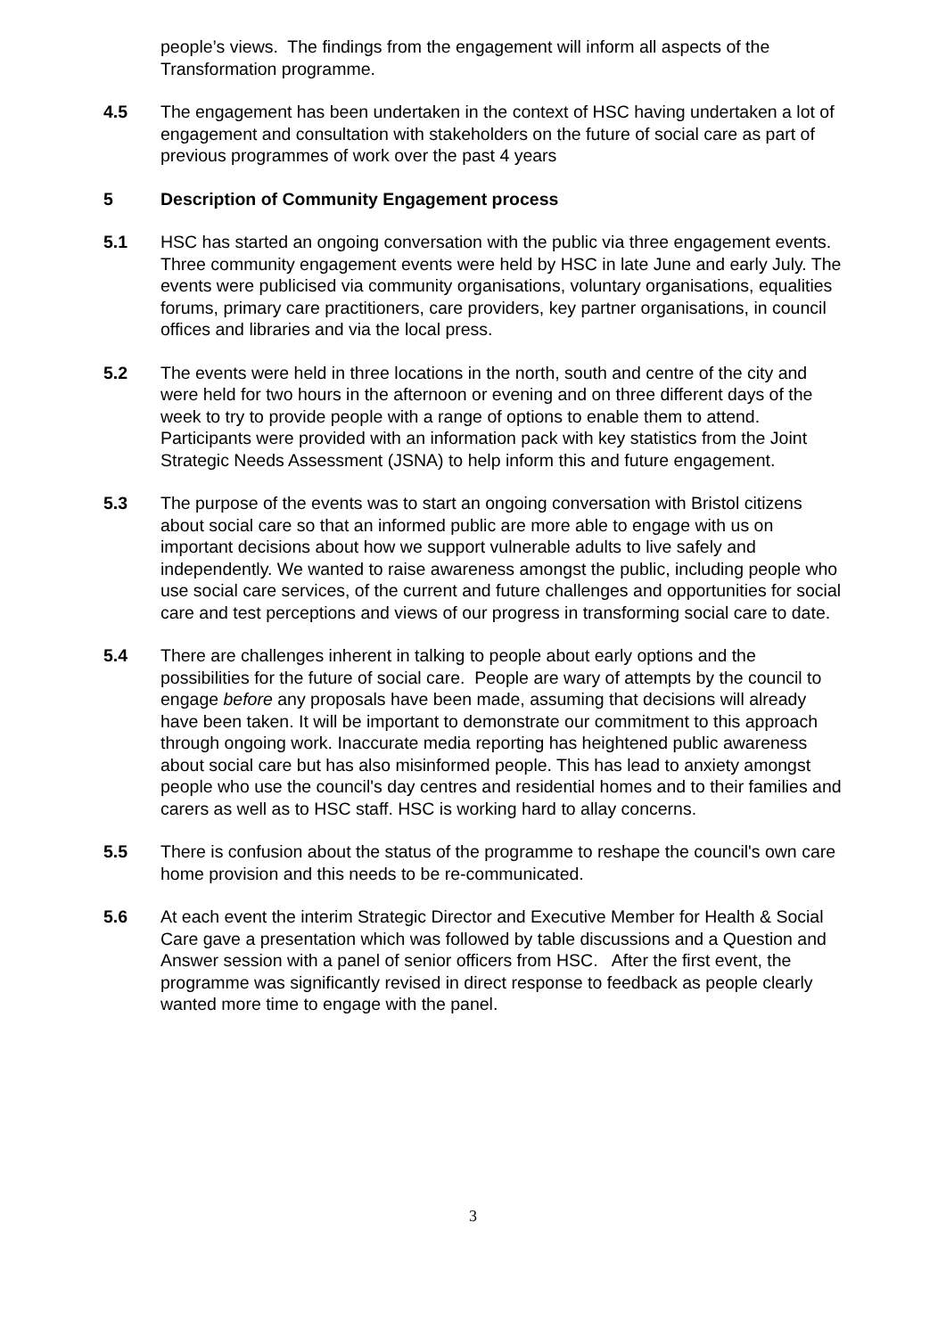people’s views. The findings from the engagement will inform all aspects of the Transformation programme.
4.5 The engagement has been undertaken in the context of HSC having undertaken a lot of engagement and consultation with stakeholders on the future of social care as part of previous programmes of work over the past 4 years
5 Description of Community Engagement process
5.1 HSC has started an ongoing conversation with the public via three engagement events. Three community engagement events were held by HSC in late June and early July. The events were publicised via community organisations, voluntary organisations, equalities forums, primary care practitioners, care providers, key partner organisations, in council offices and libraries and via the local press.
5.2 The events were held in three locations in the north, south and centre of the city and were held for two hours in the afternoon or evening and on three different days of the week to try to provide people with a range of options to enable them to attend. Participants were provided with an information pack with key statistics from the Joint Strategic Needs Assessment (JSNA) to help inform this and future engagement.
5.3 The purpose of the events was to start an ongoing conversation with Bristol citizens about social care so that an informed public are more able to engage with us on important decisions about how we support vulnerable adults to live safely and independently. We wanted to raise awareness amongst the public, including people who use social care services, of the current and future challenges and opportunities for social care and test perceptions and views of our progress in transforming social care to date.
5.4 There are challenges inherent in talking to people about early options and the possibilities for the future of social care. People are wary of attempts by the council to engage before any proposals have been made, assuming that decisions will already have been taken. It will be important to demonstrate our commitment to this approach through ongoing work. Inaccurate media reporting has heightened public awareness about social care but has also misinformed people. This has lead to anxiety amongst people who use the council's day centres and residential homes and to their families and carers as well as to HSC staff. HSC is working hard to allay concerns.
5.5 There is confusion about the status of the programme to reshape the council's own care home provision and this needs to be re-communicated.
5.6 At each event the interim Strategic Director and Executive Member for Health & Social Care gave a presentation which was followed by table discussions and a Question and Answer session with a panel of senior officers from HSC. After the first event, the programme was significantly revised in direct response to feedback as people clearly wanted more time to engage with the panel.
3